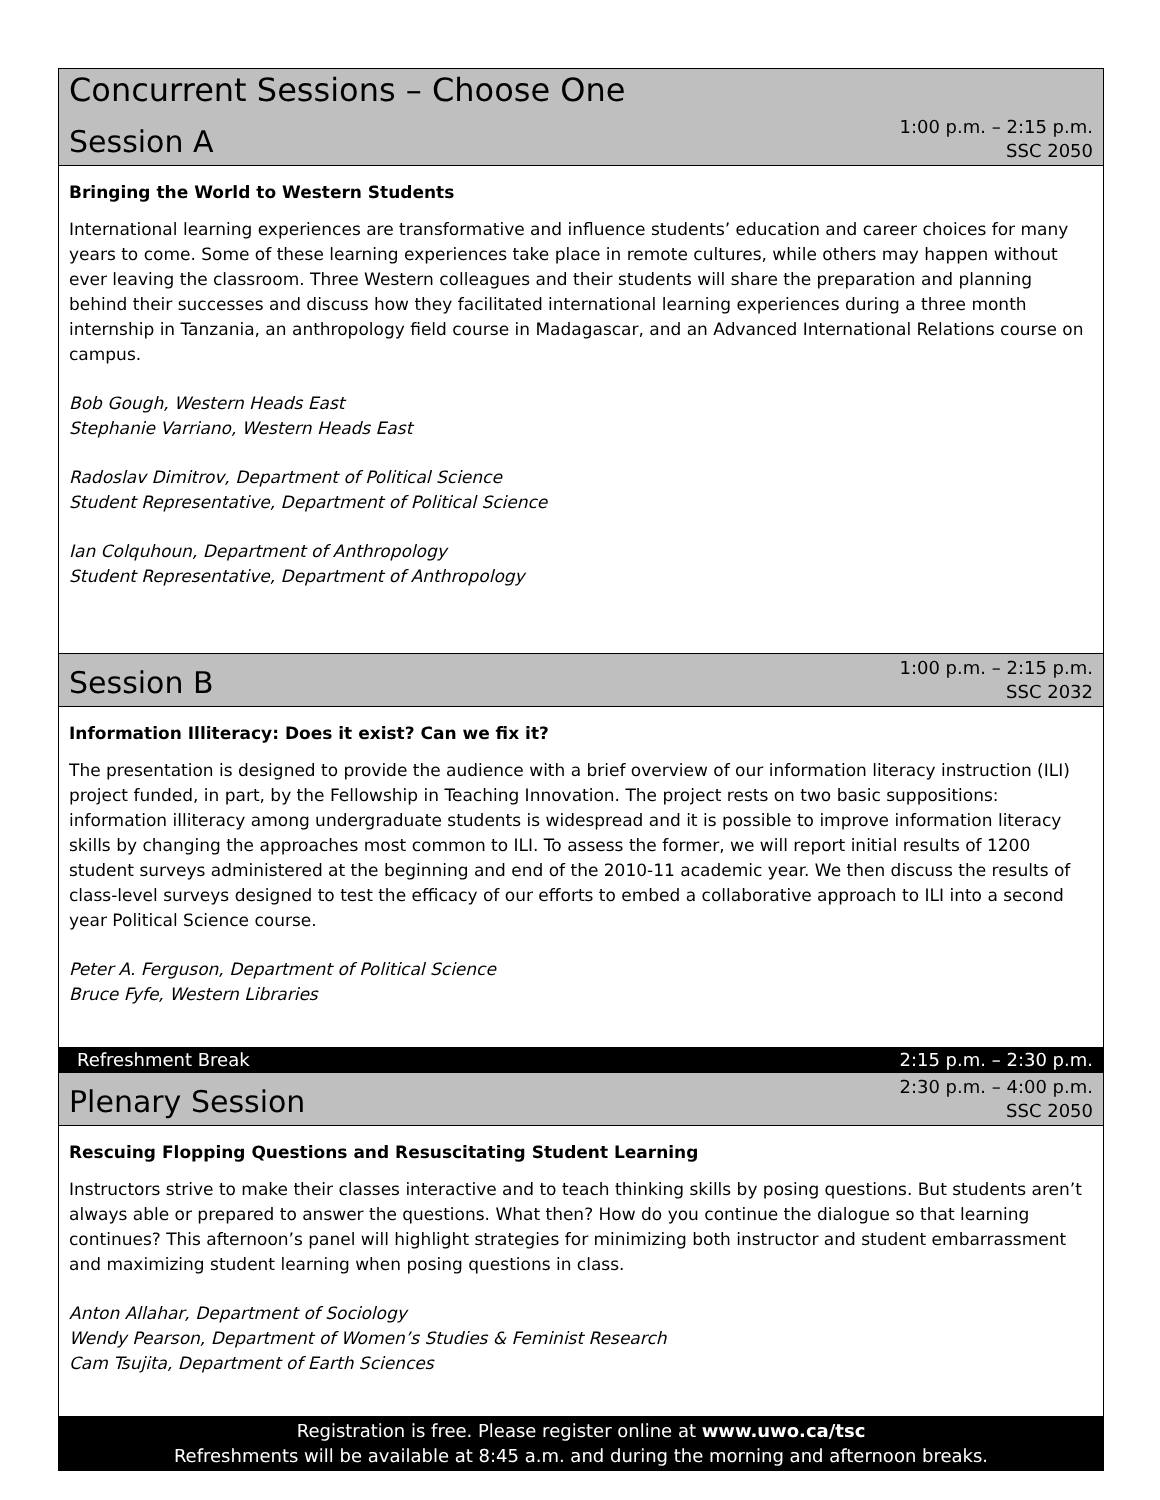Concurrent Sessions – Choose One
Session A
1:00 p.m. – 2:15 p.m.
SSC 2050
Bringing the World to Western Students
International learning experiences are transformative and influence students’ education and career choices for many years to come. Some of these learning experiences take place in remote cultures, while others may happen without ever leaving the classroom. Three Western colleagues and their students will share the preparation and planning behind their successes and discuss how they facilitated international learning experiences during a three month internship in Tanzania, an anthropology field course in Madagascar, and an Advanced International Relations course on campus.
Bob Gough, Western Heads East
Stephanie Varriano, Western Heads East
Radoslav Dimitrov, Department of Political Science
Student Representative, Department of Political Science
Ian Colquhoun, Department of Anthropology
Student Representative, Department of Anthropology
Session B
1:00 p.m. – 2:15 p.m.
SSC 2032
Information Illiteracy: Does it exist? Can we fix it?
The presentation is designed to provide the audience with a brief overview of our information literacy instruction (ILI) project funded, in part, by the Fellowship in Teaching Innovation. The project rests on two basic suppositions: information illiteracy among undergraduate students is widespread and it is possible to improve information literacy skills by changing the approaches most common to ILI. To assess the former, we will report initial results of 1200 student surveys administered at the beginning and end of the 2010-11 academic year. We then discuss the results of class-level surveys designed to test the efficacy of our efforts to embed a collaborative approach to ILI into a second year Political Science course.
Peter A. Ferguson, Department of Political Science
Bruce Fyfe, Western Libraries
Refreshment Break 2:15 p.m. – 2:30 p.m.
Plenary Session
2:30 p.m. – 4:00 p.m.
SSC 2050
Rescuing Flopping Questions and Resuscitating Student Learning
Instructors strive to make their classes interactive and to teach thinking skills by posing questions. But students aren’t always able or prepared to answer the questions. What then? How do you continue the dialogue so that learning continues? This afternoon’s panel will highlight strategies for minimizing both instructor and student embarrassment and maximizing student learning when posing questions in class.
Anton Allahar, Department of Sociology
Wendy Pearson, Department of Women’s Studies & Feminist Research
Cam Tsujita, Department of Earth Sciences
Registration is free. Please register online at www.uwo.ca/tsc
Refreshments will be available at 8:45 a.m. and during the morning and afternoon breaks.